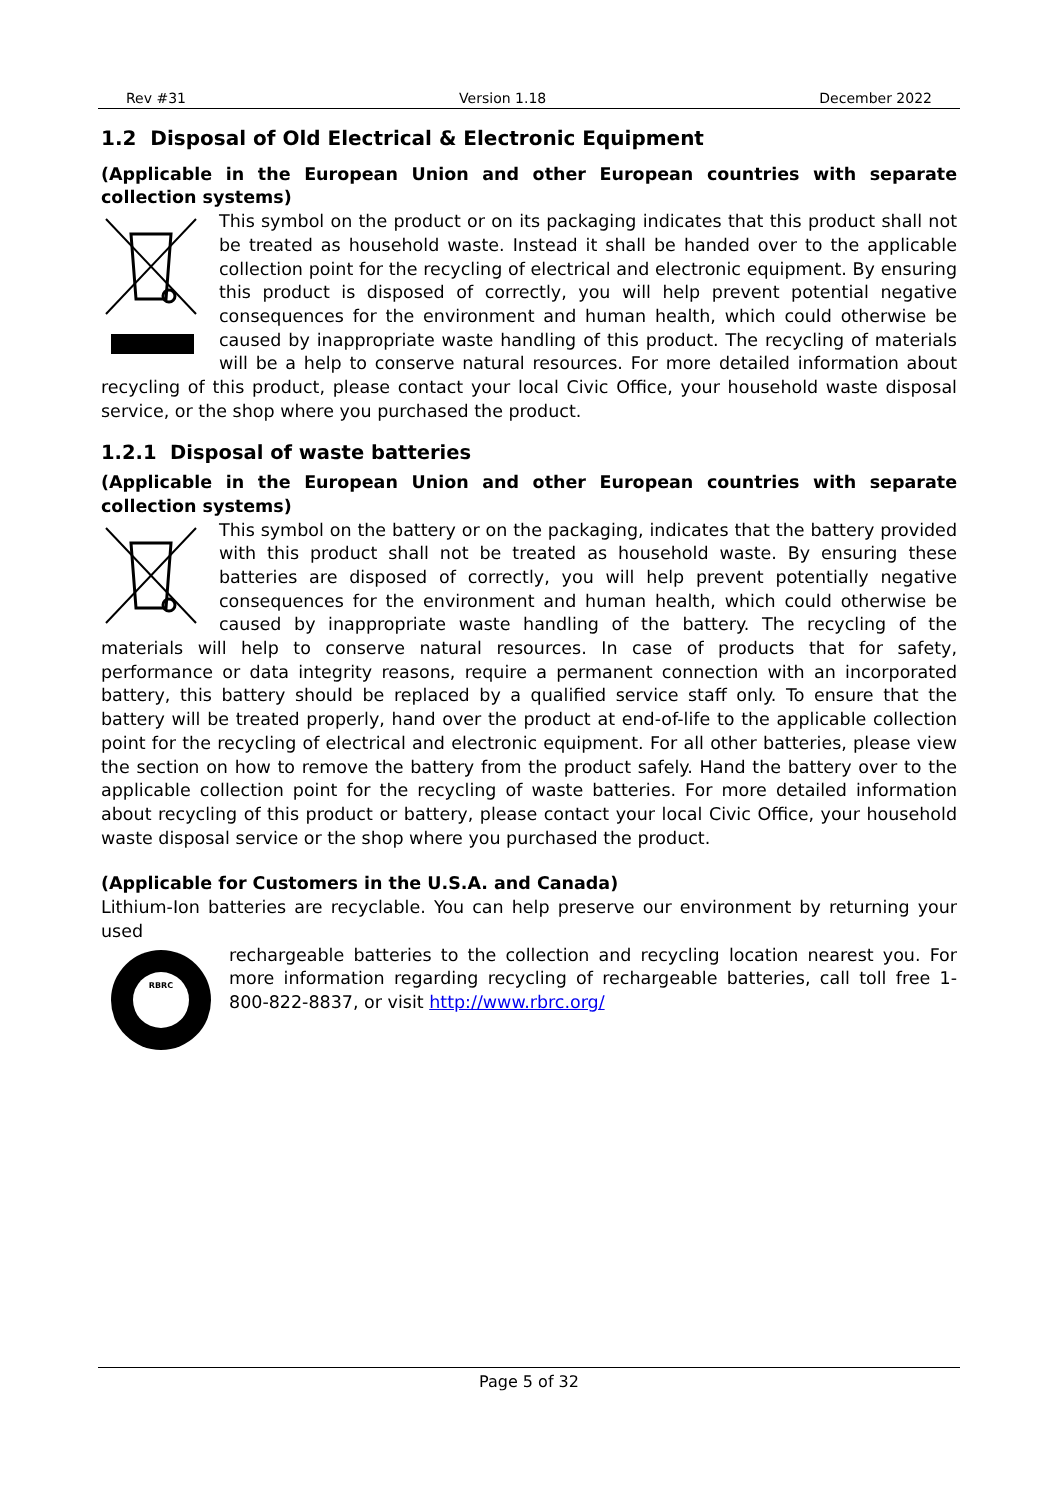Rev #31 Version 1.18 December 2022
1.2 Disposal of Old Electrical & Electronic Equipment
(Applicable in the European Union and other European countries with separate collection systems)
This symbol on the product or on its packaging indicates that this product shall not be treated as household waste. Instead it shall be handed over to the applicable collection point for the recycling of electrical and electronic equipment. By ensuring this product is disposed of correctly, you will help prevent potential negative consequences for the environment and human health, which could otherwise be caused by inappropriate waste handling of this product. The recycling of materials will be a help to conserve natural resources. For more detailed information about recycling of this product, please contact your local Civic Office, your household waste disposal service, or the shop where you purchased the product.
1.2.1 Disposal of waste batteries
(Applicable in the European Union and other European countries with separate collection systems)
This symbol on the battery or on the packaging, indicates that the battery provided with this product shall not be treated as household waste. By ensuring these batteries are disposed of correctly, you will help prevent potentially negative consequences for the environment and human health, which could otherwise be caused by inappropriate waste handling of the battery. The recycling of the materials will help to conserve natural resources. In case of products that for safety, performance or data integrity reasons, require a permanent connection with an incorporated battery, this battery should be replaced by a qualified service staff only. To ensure that the battery will be treated properly, hand over the product at end-of-life to the applicable collection point for the recycling of electrical and electronic equipment. For all other batteries, please view the section on how to remove the battery from the product safely. Hand the battery over to the applicable collection point for the recycling of waste batteries. For more detailed information about recycling of this product or battery, please contact your local Civic Office, your household waste disposal service or the shop where you purchased the product.
(Applicable for Customers in the U.S.A. and Canada)
Lithium-Ion batteries are recyclable. You can help preserve our environment by returning your used
RBRC
rechargeable batteries to the collection and recycling location nearest you. For more information regarding recycling of rechargeable batteries, call toll free 1-800-822-8837, or visit http://www.rbrc.org/
Page 5 of 32